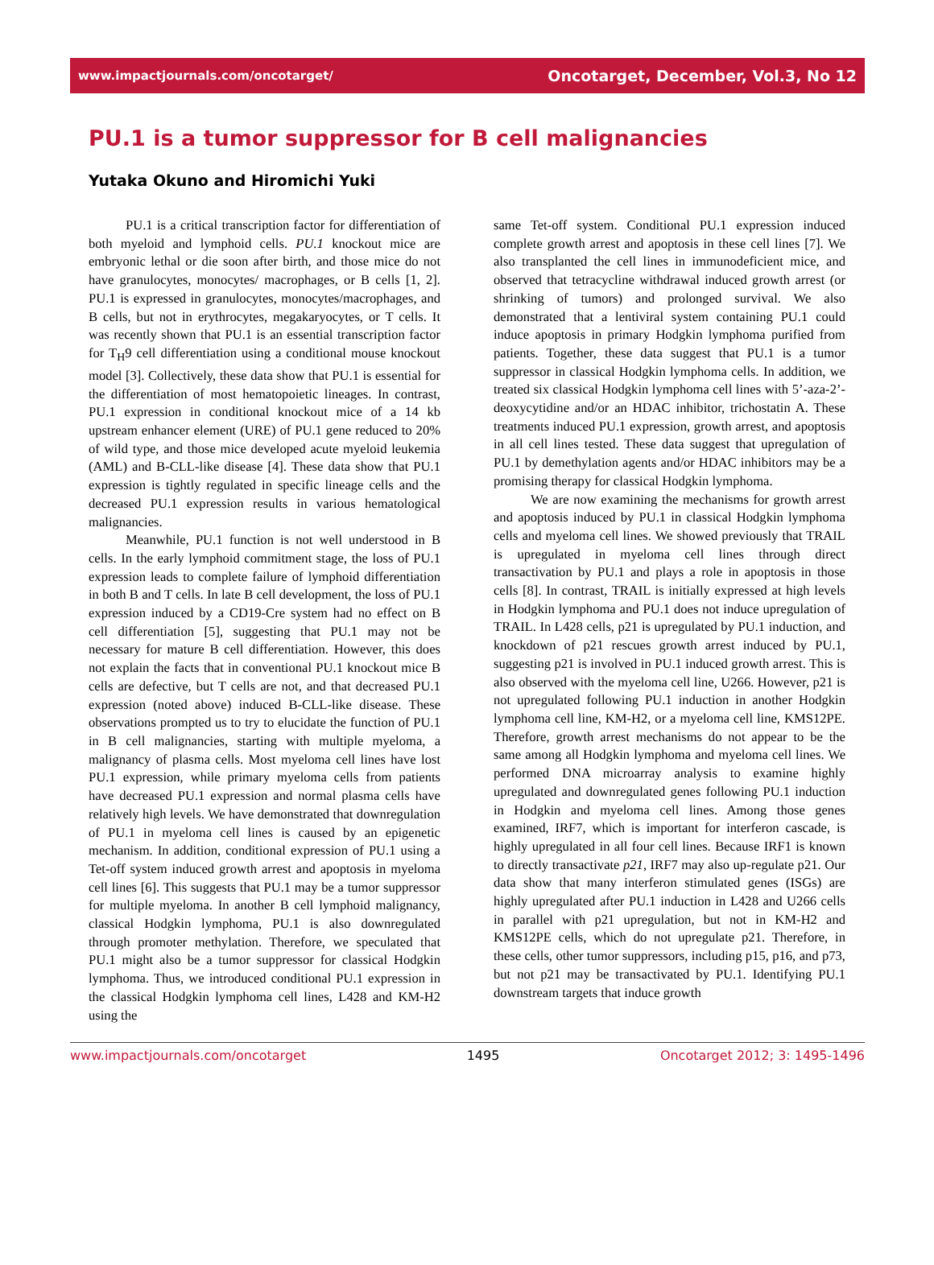www.impactjournals.com/oncotarget/ Oncotarget, December, Vol.3, No 12
PU.1 is a tumor suppressor for B cell malignancies
Yutaka Okuno and Hiromichi Yuki
PU.1 is a critical transcription factor for differentiation of both myeloid and lymphoid cells. PU.1 knockout mice are embryonic lethal or die soon after birth, and those mice do not have granulocytes, monocytes/ macrophages, or B cells [1, 2]. PU.1 is expressed in granulocytes, monocytes/macrophages, and B cells, but not in erythrocytes, megakaryocytes, or T cells. It was recently shown that PU.1 is an essential transcription factor for T<sub>H</sub>9 cell differentiation using a conditional mouse knockout model [3]. Collectively, these data show that PU.1 is essential for the differentiation of most hematopoietic lineages. In contrast, PU.1 expression in conditional knockout mice of a 14 kb upstream enhancer element (URE) of PU.1 gene reduced to 20% of wild type, and those mice developed acute myeloid leukemia (AML) and B-CLL-like disease [4]. These data show that PU.1 expression is tightly regulated in specific lineage cells and the decreased PU.1 expression results in various hematological malignancies.
Meanwhile, PU.1 function is not well understood in B cells. In the early lymphoid commitment stage, the loss of PU.1 expression leads to complete failure of lymphoid differentiation in both B and T cells. In late B cell development, the loss of PU.1 expression induced by a CD19-Cre system had no effect on B cell differentiation [5], suggesting that PU.1 may not be necessary for mature B cell differentiation. However, this does not explain the facts that in conventional PU.1 knockout mice B cells are defective, but T cells are not, and that decreased PU.1 expression (noted above) induced B-CLL-like disease. These observations prompted us to try to elucidate the function of PU.1 in B cell malignancies, starting with multiple myeloma, a malignancy of plasma cells. Most myeloma cell lines have lost PU.1 expression, while primary myeloma cells from patients have decreased PU.1 expression and normal plasma cells have relatively high levels. We have demonstrated that downregulation of PU.1 in myeloma cell lines is caused by an epigenetic mechanism. In addition, conditional expression of PU.1 using a Tet-off system induced growth arrest and apoptosis in myeloma cell lines [6]. This suggests that PU.1 may be a tumor suppressor for multiple myeloma. In another B cell lymphoid malignancy, classical Hodgkin lymphoma, PU.1 is also downregulated through promoter methylation. Therefore, we speculated that PU.1 might also be a tumor suppressor for classical Hodgkin lymphoma. Thus, we introduced conditional PU.1 expression in the classical Hodgkin lymphoma cell lines, L428 and KM-H2 using the
same Tet-off system. Conditional PU.1 expression induced complete growth arrest and apoptosis in these cell lines [7]. We also transplanted the cell lines in immunodeficient mice, and observed that tetracycline withdrawal induced growth arrest (or shrinking of tumors) and prolonged survival. We also demonstrated that a lentiviral system containing PU.1 could induce apoptosis in primary Hodgkin lymphoma purified from patients. Together, these data suggest that PU.1 is a tumor suppressor in classical Hodgkin lymphoma cells. In addition, we treated six classical Hodgkin lymphoma cell lines with 5’-aza-2’-deoxycytidine and/or an HDAC inhibitor, trichostatin A. These treatments induced PU.1 expression, growth arrest, and apoptosis in all cell lines tested. These data suggest that upregulation of PU.1 by demethylation agents and/or HDAC inhibitors may be a promising therapy for classical Hodgkin lymphoma.
We are now examining the mechanisms for growth arrest and apoptosis induced by PU.1 in classical Hodgkin lymphoma cells and myeloma cell lines. We showed previously that TRAIL is upregulated in myeloma cell lines through direct transactivation by PU.1 and plays a role in apoptosis in those cells [8]. In contrast, TRAIL is initially expressed at high levels in Hodgkin lymphoma and PU.1 does not induce upregulation of TRAIL. In L428 cells, p21 is upregulated by PU.1 induction, and knockdown of p21 rescues growth arrest induced by PU.1, suggesting p21 is involved in PU.1 induced growth arrest. This is also observed with the myeloma cell line, U266. However, p21 is not upregulated following PU.1 induction in another Hodgkin lymphoma cell line, KM-H2, or a myeloma cell line, KMS12PE. Therefore, growth arrest mechanisms do not appear to be the same among all Hodgkin lymphoma and myeloma cell lines. We performed DNA microarray analysis to examine highly upregulated and downregulated genes following PU.1 induction in Hodgkin and myeloma cell lines. Among those genes examined, IRF7, which is important for interferon cascade, is highly upregulated in all four cell lines. Because IRF1 is known to directly transactivate p21, IRF7 may also up-regulate p21. Our data show that many interferon stimulated genes (ISGs) are highly upregulated after PU.1 induction in L428 and U266 cells in parallel with p21 upregulation, but not in KM-H2 and KMS12PE cells, which do not upregulate p21. Therefore, in these cells, other tumor suppressors, including p15, p16, and p73, but not p21 may be transactivated by PU.1. Identifying PU.1 downstream targets that induce growth
www.impactjournals.com/oncotarget 1495 Oncotarget 2012; 3: 1495-1496